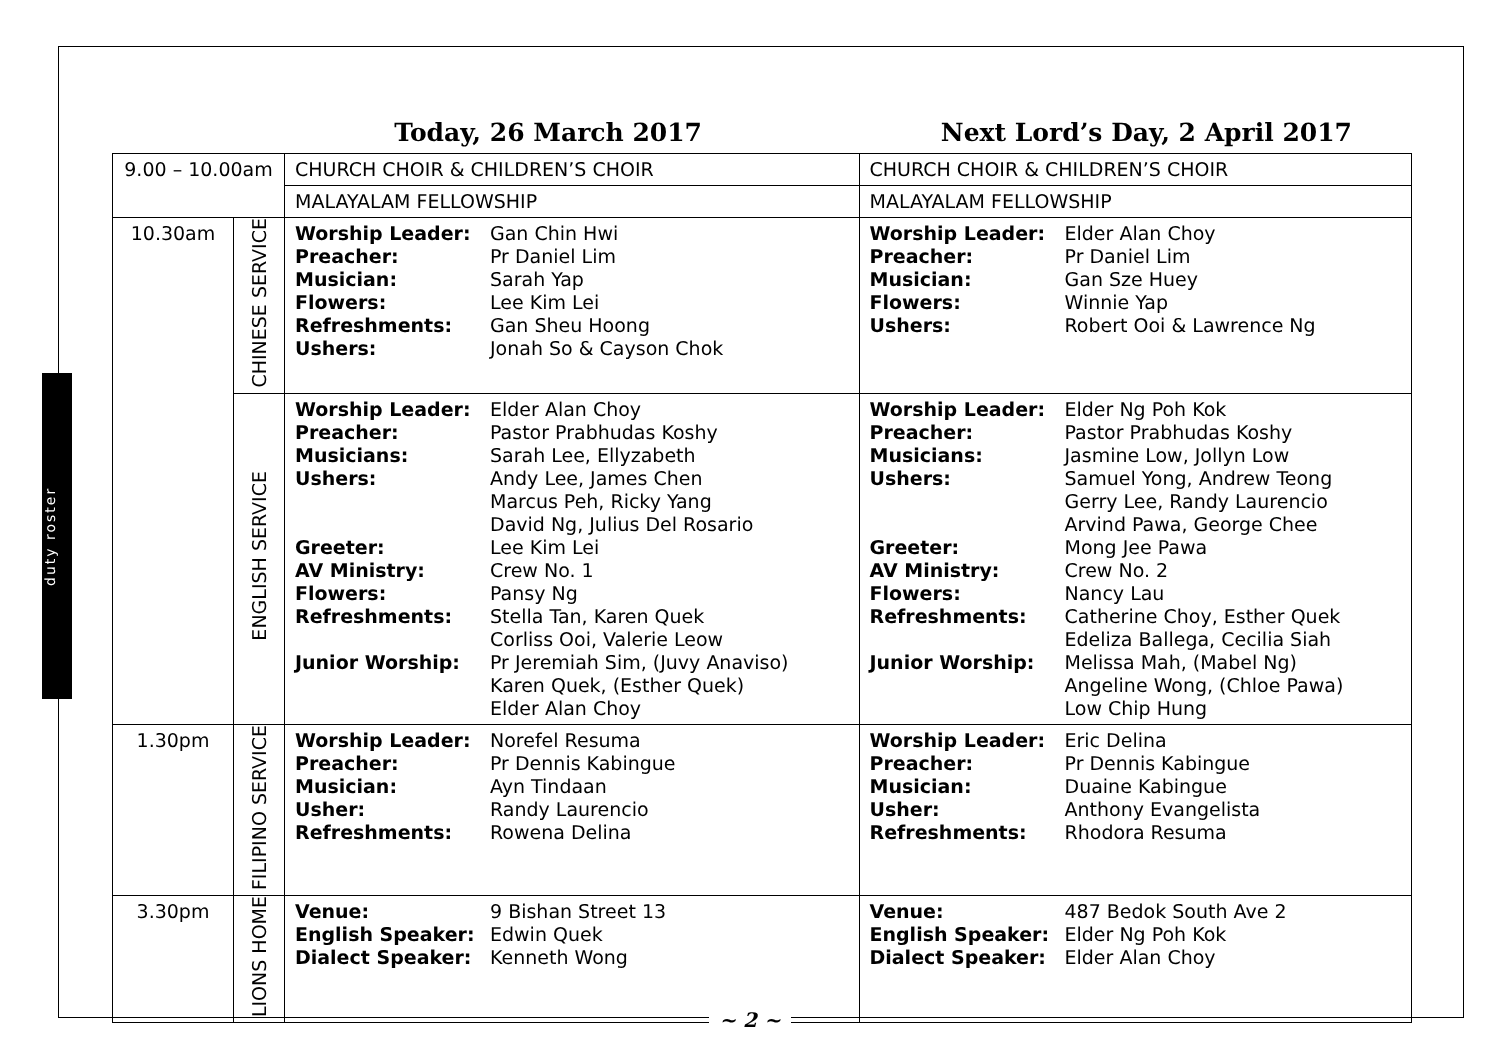duty roster
Today, 26 March 2017 Next Lord’s Day, 2 April 2017
| 9.00 – 10.00am | | CHURCH CHOIR & CHILDREN’S CHOIR | CHURCH CHOIR & CHILDREN’S CHOIR |
| | | MALAYALAM FELLOWSHIP | MALAYALAM FELLOWSHIP |
| 10.30am | CHINESE SERVICE | Worship Leader: Gan Chin Hwi Preacher: Pr Daniel Lim Musician: Sarah Yap Flowers: Lee Kim Lei Refreshments: Gan Sheu Hoong Ushers: Jonah So & Cayson Chok | Worship Leader: Elder Alan Choy Preacher: Pr Daniel Lim Musician: Gan Sze Huey Flowers: Winnie Yap Ushers: Robert Ooi & Lawrence Ng |
| | ENGLISH SERVICE | Worship Leader: Elder Alan Choy Preacher: Pastor Prabhudas Koshy Musicians: Sarah Lee, Ellyzabeth Ushers: Andy Lee, James Chen Marcus Peh, Ricky Yang David Ng, Julius Del Rosario Greeter: Lee Kim Lei AV Ministry: Crew No. 1 Flowers: Pansy Ng Refreshments: Stella Tan, Karen Quek Corliss Ooi, Valerie Leow Junior Worship: Pr Jeremiah Sim, (Juvy Anaviso) Karen Quek, (Esther Quek) Elder Alan Choy | Worship Leader: Elder Ng Poh Kok Preacher: Pastor Prabhudas Koshy Musicians: Jasmine Low, Jollyn Low Ushers: Samuel Yong, Andrew Teong Gerry Lee, Randy Laurencio Arvind Pawa, George Chee Greeter: Mong Jee Pawa AV Ministry: Crew No. 2 Flowers: Nancy Lau Refreshments: Catherine Choy, Esther Quek Edeliza Ballega, Cecilia Siah Junior Worship: Melissa Mah, (Mabel Ng) Angeline Wong, (Chloe Pawa) Low Chip Hung |
| 1.30pm | FILIPINO SERVICE | Worship Leader: Norefel Resuma Preacher: Pr Dennis Kabingue Musician: Ayn Tindaan Usher: Randy Laurencio Refreshments: Rowena Delina | Worship Leader: Eric Delina Preacher: Pr Dennis Kabingue Musician: Duaine Kabingue Usher: Anthony Evangelista Refreshments: Rhodora Resuma |
| 3.30pm | LIONS HOME | Venue: 9 Bishan Street 13 English Speaker: Edwin Quek Dialect Speaker: Kenneth Wong | Venue: 487 Bedok South Ave 2 English Speaker: Elder Ng Poh Kok Dialect Speaker: Elder Alan Choy |
~ 2 ~